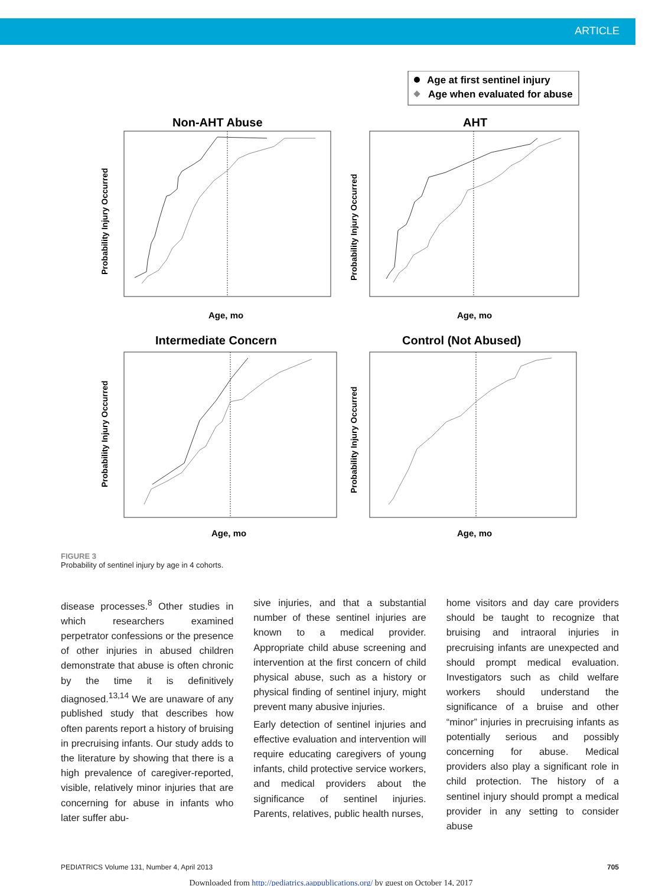ARTICLE
Age at first sentinel injury
Age when evaluated for abuse
Non-AHT Abuse
AHT
Intermediate Concern
Control (Not Abused)
Age, mo
Age, mo
Age, mo
Age, mo
Probability Injury Occurred
Probability Injury Occurred
Probability Injury Occurred
Probability Injury Occurred
FIGURE 3
Probability of sentinel injury by age in 4 cohorts.
disease processes.<sup>8</sup> Other studies in which researchers examined perpetrator confessions or the presence of other injuries in abused children demonstrate that abuse is often chronic by the time it is definitively diagnosed.<sup>13,14</sup> We are unaware of any published study that describes how often parents report a history of bruising in precruising infants. Our study adds to the literature by showing that there is a high prevalence of caregiver-reported, visible, relatively minor injuries that are concerning for abuse in infants who later suffer abu-
sive injuries, and that a substantial number of these sentinel injuries are known to a medical provider. Appropriate child abuse screening and intervention at the first concern of child physical abuse, such as a history or physical finding of sentinel injury, might prevent many abusive injuries.
Early detection of sentinel injuries and effective evaluation and intervention will require educating caregivers of young infants, child protective service workers, and medical providers about the significance of sentinel injuries. Parents, relatives, public health nurses,
home visitors and day care providers should be taught to recognize that bruising and intraoral injuries in precruising infants are unexpected and should prompt medical evaluation. Investigators such as child welfare workers should understand the significance of a bruise and other “minor” injuries in precruising infants as potentially serious and possibly concerning for abuse. Medical providers also play a significant role in child protection. The history of a sentinel injury should prompt a medical provider in any setting to consider abuse
PEDIATRICS Volume 131, Number 4, April 2013 705
Downloaded from http://pediatrics.aappublications.org/ by guest on October 14, 2017